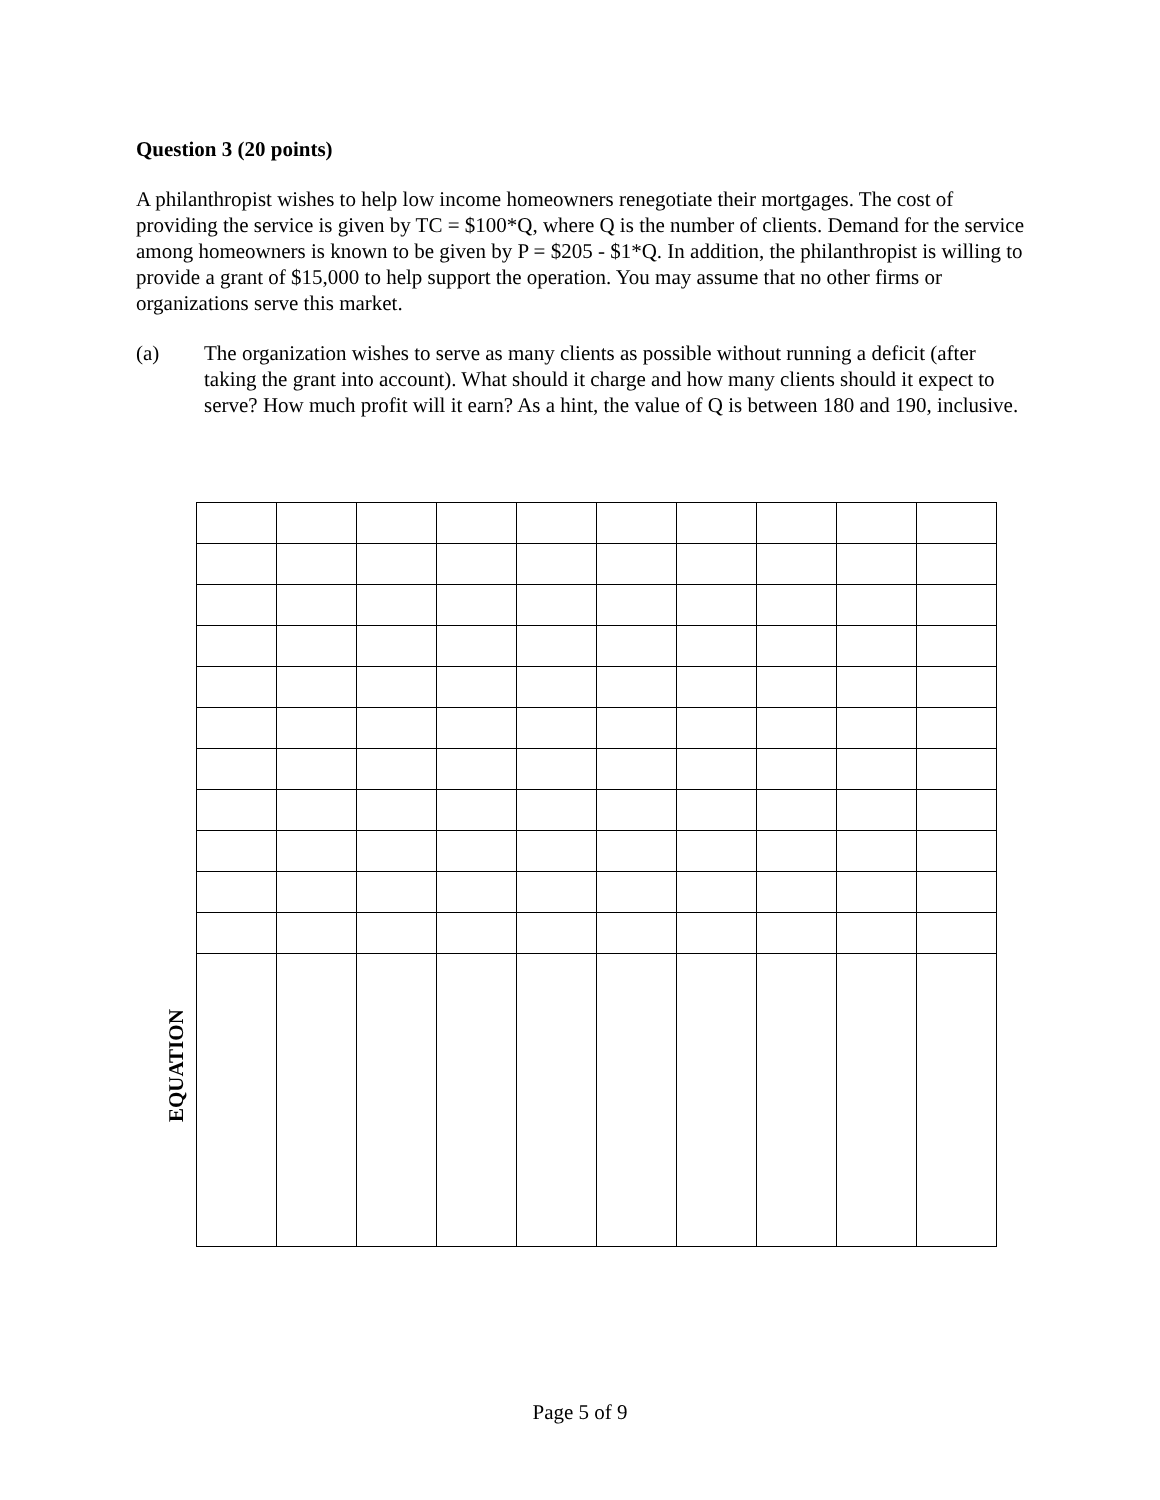Question 3 (20 points)
A philanthropist wishes to help low income homeowners renegotiate their mortgages. The cost of providing the service is given by TC = $100*Q, where Q is the number of clients. Demand for the service among homeowners is known to be given by P = $205 - $1*Q. In addition, the philanthropist is willing to provide a grant of $15,000 to help support the operation. You may assume that no other firms or organizations serve this market.
(a) The organization wishes to serve as many clients as possible without running a deficit (after taking the grant into account). What should it charge and how many clients should it expect to serve? How much profit will it earn? As a hint, the value of Q is between 180 and 190, inclusive.
EQUATION
Page 5 of 9